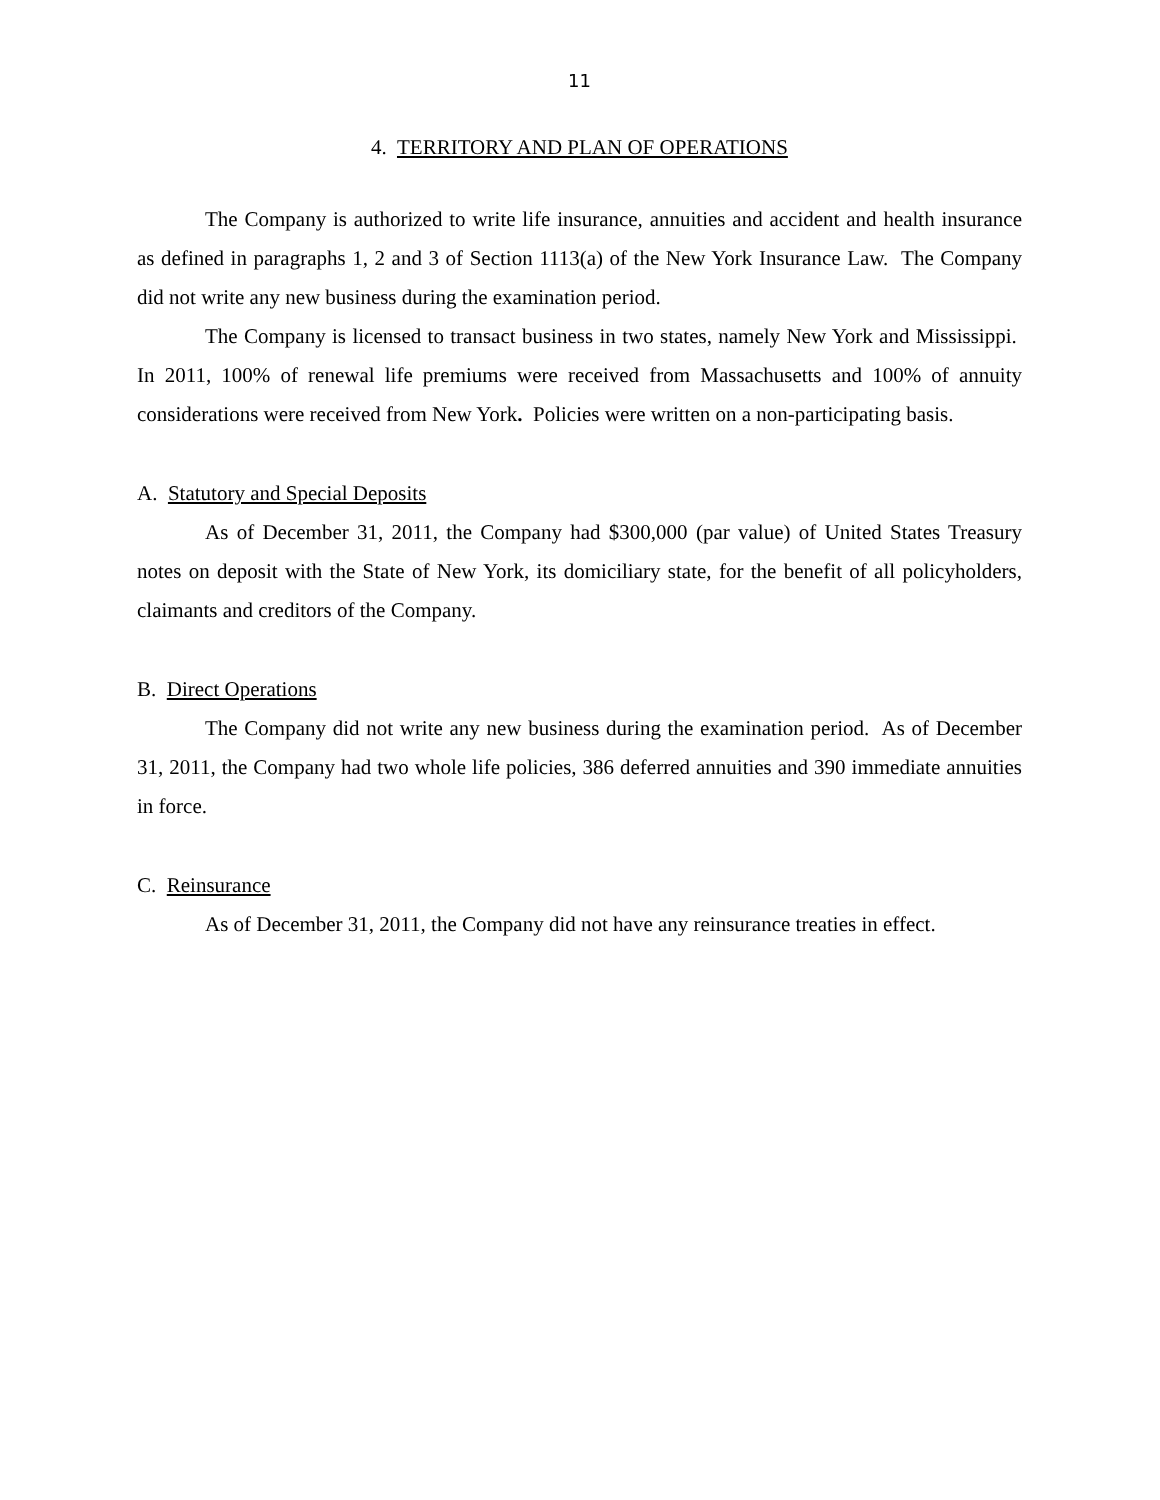11
4. TERRITORY AND PLAN OF OPERATIONS
The Company is authorized to write life insurance, annuities and accident and health insurance as defined in paragraphs 1, 2 and 3 of Section 1113(a) of the New York Insurance Law. The Company did not write any new business during the examination period.
The Company is licensed to transact business in two states, namely New York and Mississippi. In 2011, 100% of renewal life premiums were received from Massachusetts and 100% of annuity considerations were received from New York. Policies were written on a non-participating basis.
A. Statutory and Special Deposits
As of December 31, 2011, the Company had $300,000 (par value) of United States Treasury notes on deposit with the State of New York, its domiciliary state, for the benefit of all policyholders, claimants and creditors of the Company.
B. Direct Operations
The Company did not write any new business during the examination period. As of December 31, 2011, the Company had two whole life policies, 386 deferred annuities and 390 immediate annuities in force.
C. Reinsurance
As of December 31, 2011, the Company did not have any reinsurance treaties in effect.